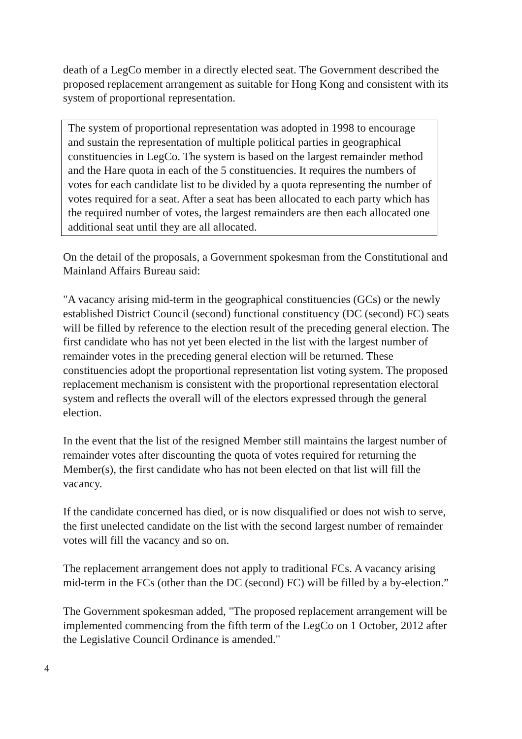death of a LegCo member in a directly elected seat. The Government described the proposed replacement arrangement as suitable for Hong Kong and consistent with its system of proportional representation.
The system of proportional representation was adopted in 1998 to encourage and sustain the representation of multiple political parties in geographical constituencies in LegCo. The system is based on the largest remainder method and the Hare quota in each of the 5 constituencies. It requires the numbers of votes for each candidate list to be divided by a quota representing the number of votes required for a seat. After a seat has been allocated to each party which has the required number of votes, the largest remainders are then each allocated one additional seat until they are all allocated.
On the detail of the proposals, a Government spokesman from the Constitutional and Mainland Affairs Bureau said:
"A vacancy arising mid-term in the geographical constituencies (GCs) or the newly established District Council (second) functional constituency (DC (second) FC) seats will be filled by reference to the election result of the preceding general election. The first candidate who has not yet been elected in the list with the largest number of remainder votes in the preceding general election will be returned. These constituencies adopt the proportional representation list voting system. The proposed replacement mechanism is consistent with the proportional representation electoral system and reflects the overall will of the electors expressed through the general election.
In the event that the list of the resigned Member still maintains the largest number of remainder votes after discounting the quota of votes required for returning the Member(s), the first candidate who has not been elected on that list will fill the vacancy.
If the candidate concerned has died, or is now disqualified or does not wish to serve, the first unelected candidate on the list with the second largest number of remainder votes will fill the vacancy and so on.
The replacement arrangement does not apply to traditional FCs. A vacancy arising mid-term in the FCs (other than the DC (second) FC) will be filled by a by-election.”
The Government spokesman added, "The proposed replacement arrangement will be implemented commencing from the fifth term of the LegCo on 1 October, 2012 after the Legislative Council Ordinance is amended."
4